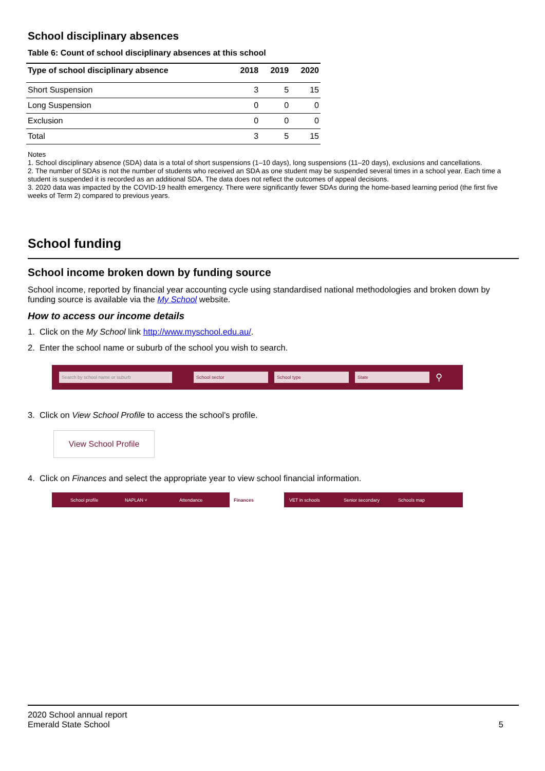School disciplinary absences
Table 6: Count of school disciplinary absences at this school
| Type of school disciplinary absence | 2018 | 2019 | 2020 |
| --- | --- | --- | --- |
| Short Suspension | 3 | 5 | 15 |
| Long Suspension | 0 | 0 | 0 |
| Exclusion | 0 | 0 | 0 |
| Total | 3 | 5 | 15 |
Notes
1. School disciplinary absence (SDA) data is a total of short suspensions (1–10 days), long suspensions (11–20 days), exclusions and cancellations.
2. The number of SDAs is not the number of students who received an SDA as one student may be suspended several times in a school year. Each time a student is suspended it is recorded as an additional SDA. The data does not reflect the outcomes of appeal decisions.
3. 2020 data was impacted by the COVID-19 health emergency. There were significantly fewer SDAs during the home-based learning period (the first five weeks of Term 2) compared to previous years.
School funding
School income broken down by funding source
School income, reported by financial year accounting cycle using standardised national methodologies and broken down by funding source is available via the My School website.
How to access our income details
1. Click on the My School link http://www.myschool.edu.au/.
2. Enter the school name or suburb of the school you wish to search.
Search by school name or suburb School sector School type State ⚲
3. Click on View School Profile to access the school's profile.
View School Profile
4. Click on Finances and select the appropriate year to view school financial information.
School profile NAPLAN ˅ Attendance Finances VET in schools Senior secondary Schools map
2020 School annual report
Emerald State School
5